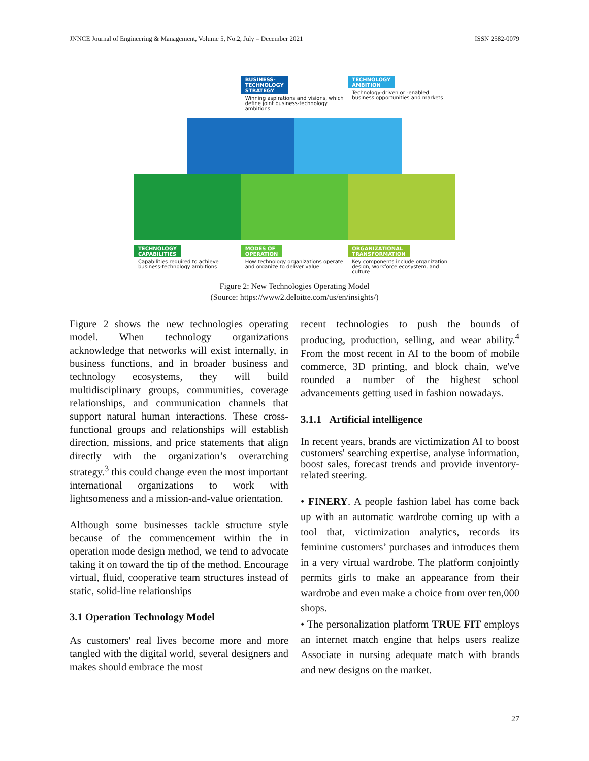JNNCE Journal of Engineering & Management, Volume 5, No.2, July – December 2021 ISSN 2582-0079
BUSINESS-
TECHNOLOGY
STRATEGY
Winning aspirations and visions, which define joint business-technology ambitions
TECHNOLOGY
AMBITION
Technology-driven or -enabled business opportunities and markets
TECHNOLOGY
CAPABILITIES
Capabilities required to achieve business-technology ambitions
MODES OF
OPERATION
How technology organizations operate and organize to deliver value
ORGANIZATIONAL
TRANSFORMATION
Key components include organization design, workforce ecosystem, and culture
Figure 2: New Technologies Operating Model
(Source: https://www2.deloitte.com/us/en/insights/)
Figure 2 shows the new technologies operating model. When technology organizations acknowledge that networks will exist internally, in business functions, and in broader business and technology ecosystems, they will build multidisciplinary groups, communities, coverage relationships, and communication channels that support natural human interactions. These cross-functional groups and relationships will establish direction, missions, and price statements that align directly with the organization’s overarching strategy.<sup>3</sup> this could change even the most important international organizations to work with lightsomeness and a mission-and-value orientation.
Although some businesses tackle structure style because of the commencement within the in operation mode design method, we tend to advocate taking it on toward the tip of the method. Encourage virtual, fluid, cooperative team structures instead of static, solid-line relationships
3.1 Operation Technology Model
As customers' real lives become more and more tangled with the digital world, several designers and makes should embrace the most
recent technologies to push the bounds of producing, production, selling, and wear ability.<sup>4</sup> From the most recent in AI to the boom of mobile commerce, 3D printing, and block chain, we've rounded a number of the highest school advancements getting used in fashion nowadays.
3.1.1 Artificial intelligence
In recent years, brands are victimization AI to boost customers' searching expertise, analyse information, boost sales, forecast trends and provide inventory-related steering.
• FINERY. A people fashion label has come back up with an automatic wardrobe coming up with a tool that, victimization analytics, records its feminine customers’ purchases and introduces them in a very virtual wardrobe. The platform conjointly permits girls to make an appearance from their wardrobe and even make a choice from over ten,000 shops.
• The personalization platform TRUE FIT employs an internet match engine that helps users realize Associate in nursing adequate match with brands and new designs on the market.
27